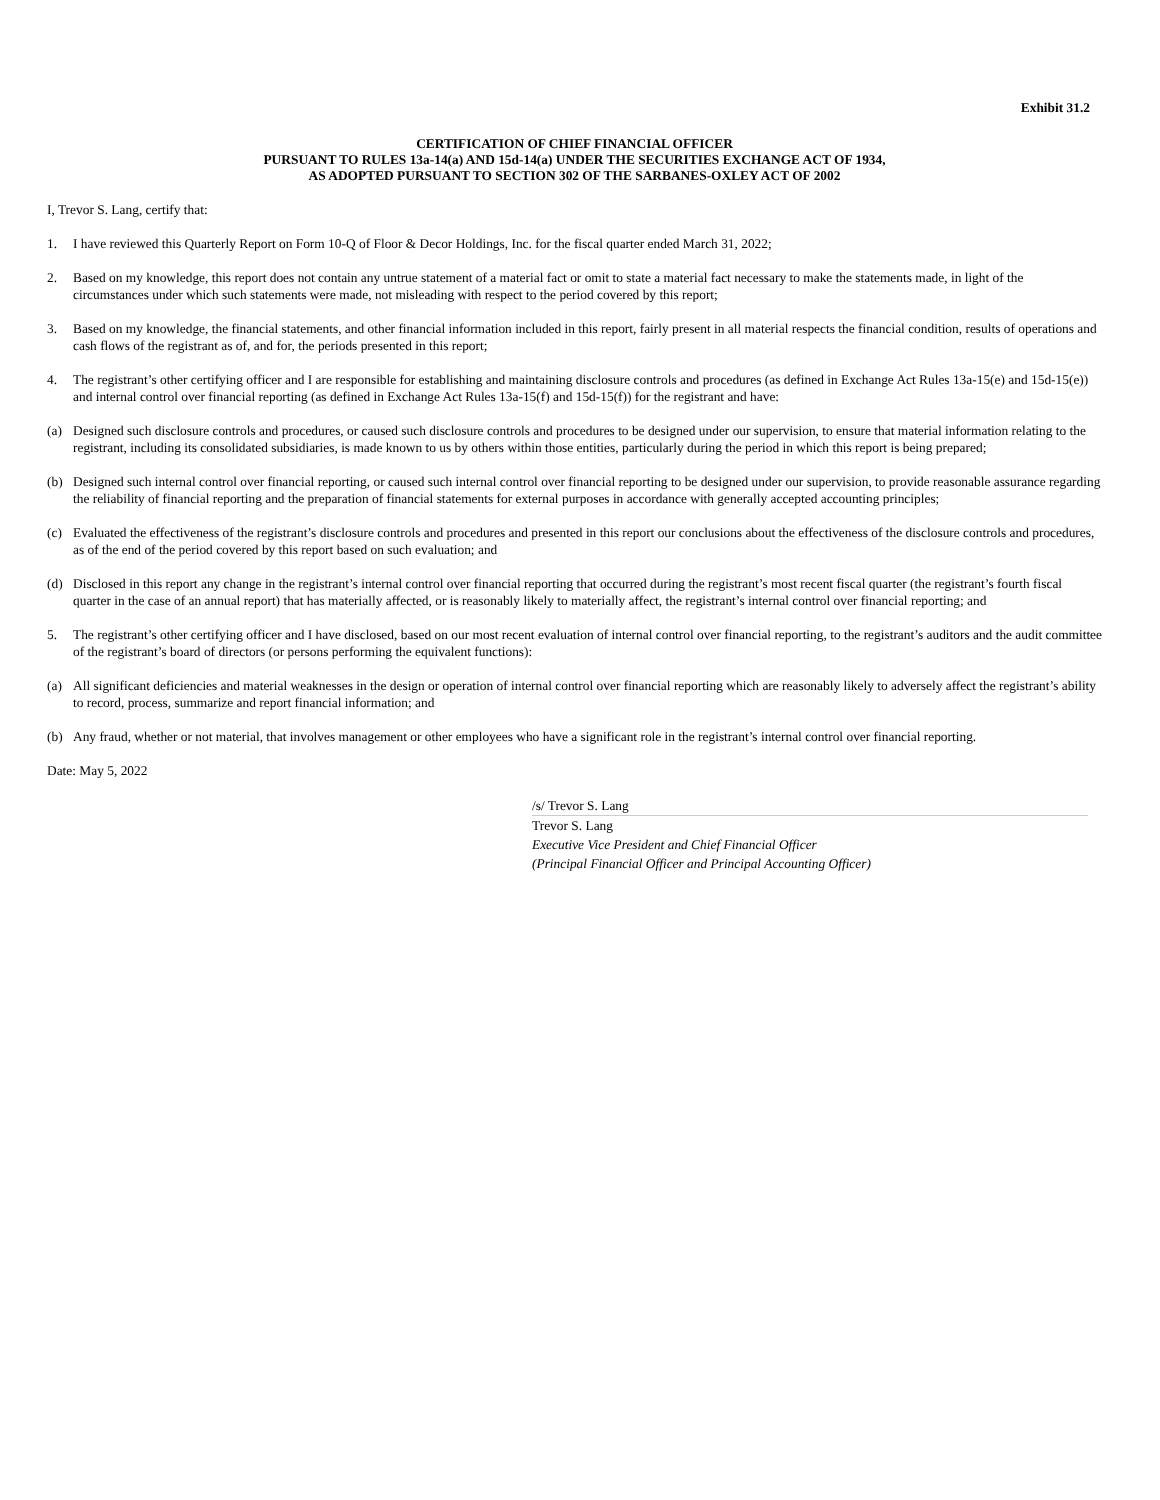Exhibit 31.2
CERTIFICATION OF CHIEF FINANCIAL OFFICER
PURSUANT TO RULES 13a-14(a) AND 15d-14(a) UNDER THE SECURITIES EXCHANGE ACT OF 1934,
AS ADOPTED PURSUANT TO SECTION 302 OF THE SARBANES-OXLEY ACT OF 2002
I, Trevor S. Lang, certify that:
1. I have reviewed this Quarterly Report on Form 10-Q of Floor & Decor Holdings, Inc. for the fiscal quarter ended March 31, 2022;
2. Based on my knowledge, this report does not contain any untrue statement of a material fact or omit to state a material fact necessary to make the statements made, in light of the circumstances under which such statements were made, not misleading with respect to the period covered by this report;
3. Based on my knowledge, the financial statements, and other financial information included in this report, fairly present in all material respects the financial condition, results of operations and cash flows of the registrant as of, and for, the periods presented in this report;
4. The registrant’s other certifying officer and I are responsible for establishing and maintaining disclosure controls and procedures (as defined in Exchange Act Rules 13a-15(e) and 15d-15(e)) and internal control over financial reporting (as defined in Exchange Act Rules 13a-15(f) and 15d-15(f)) for the registrant and have:
(a) Designed such disclosure controls and procedures, or caused such disclosure controls and procedures to be designed under our supervision, to ensure that material information relating to the registrant, including its consolidated subsidiaries, is made known to us by others within those entities, particularly during the period in which this report is being prepared;
(b) Designed such internal control over financial reporting, or caused such internal control over financial reporting to be designed under our supervision, to provide reasonable assurance regarding the reliability of financial reporting and the preparation of financial statements for external purposes in accordance with generally accepted accounting principles;
(c) Evaluated the effectiveness of the registrant’s disclosure controls and procedures and presented in this report our conclusions about the effectiveness of the disclosure controls and procedures, as of the end of the period covered by this report based on such evaluation; and
(d) Disclosed in this report any change in the registrant’s internal control over financial reporting that occurred during the registrant’s most recent fiscal quarter (the registrant’s fourth fiscal quarter in the case of an annual report) that has materially affected, or is reasonably likely to materially affect, the registrant’s internal control over financial reporting; and
5. The registrant’s other certifying officer and I have disclosed, based on our most recent evaluation of internal control over financial reporting, to the registrant’s auditors and the audit committee of the registrant’s board of directors (or persons performing the equivalent functions):
(a) All significant deficiencies and material weaknesses in the design or operation of internal control over financial reporting which are reasonably likely to adversely affect the registrant’s ability to record, process, summarize and report financial information; and
(b) Any fraud, whether or not material, that involves management or other employees who have a significant role in the registrant’s internal control over financial reporting.
Date: May 5, 2022
/s/ Trevor S. Lang
Trevor S. Lang
Executive Vice President and Chief Financial Officer
(Principal Financial Officer and Principal Accounting Officer)